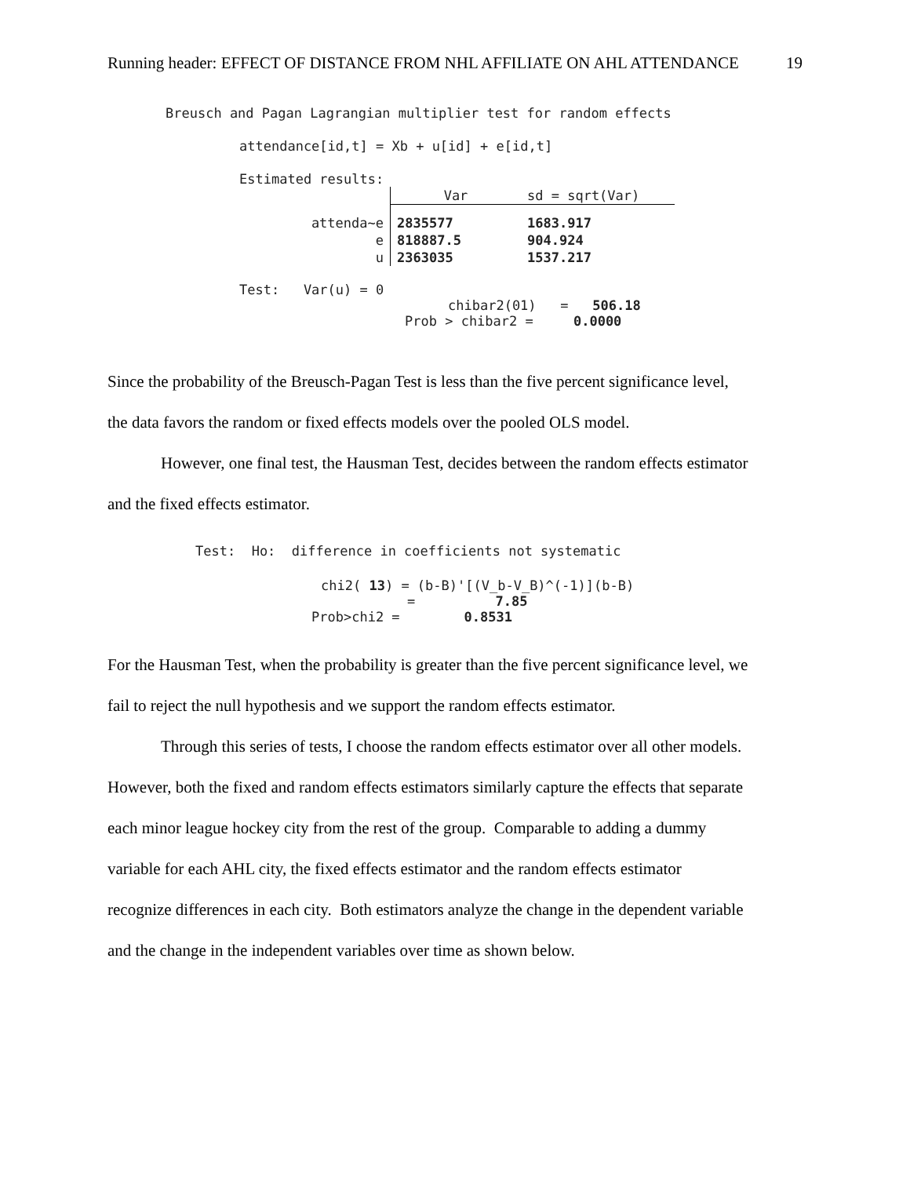Running header: EFFECT OF DISTANCE FROM NHL AFFILIATE ON AHL ATTENDANCE 19
Breusch and Pagan Lagrangian multiplier test for random effects
attendance[id,t] = Xb + u[id] + e[id,t]
Estimated results:
| | Var | sd = sqrt(Var) |
| attenda~e | 2835577 | 1683.917 |
| e | 818887.5 | 904.924 |
| u | 2363035 | 1537.217 |
Test: Var(u) = 0
chibar2(01) = 506.18
Prob > chibar2 = 0.0000
Since the probability of the Breusch-Pagan Test is less than the five percent significance level,
the data favors the random or fixed effects models over the pooled OLS model.
However, one final test, the Hausman Test, decides between the random effects estimator
and the fixed effects estimator.
Test: Ho: difference in coefficients not systematic
chi2( 13) = (b-B)'[(V_b-V_B)^(-1)](b-B)
= 7.85
Prob>chi2 = 0.8531
For the Hausman Test, when the probability is greater than the five percent significance level, we
fail to reject the null hypothesis and we support the random effects estimator.
Through this series of tests, I choose the random effects estimator over all other models.
However, both the fixed and random effects estimators similarly capture the effects that separate
each minor league hockey city from the rest of the group. Comparable to adding a dummy
variable for each AHL city, the fixed effects estimator and the random effects estimator
recognize differences in each city. Both estimators analyze the change in the dependent variable
and the change in the independent variables over time as shown below.